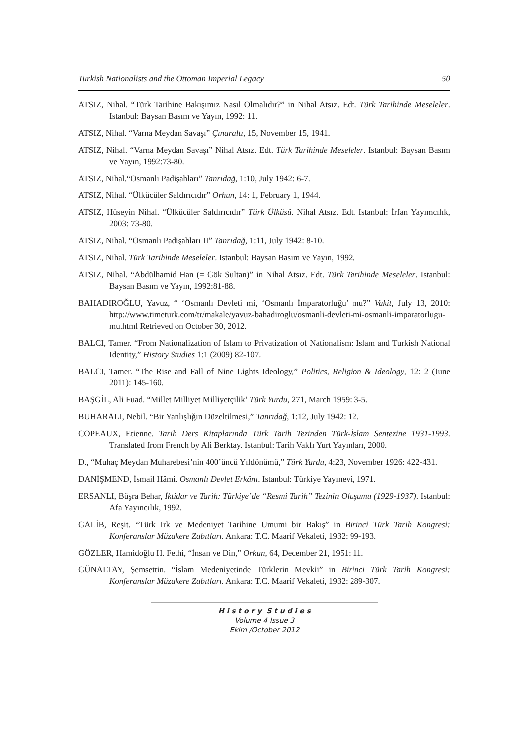Turkish Nationalists and the Ottoman Imperial Legacy 50
ATSIZ, Nihal. “Türk Tarihine Bakışımız Nasıl Olmalıdır?” in Nihal Atsız. Edt. Türk Tarihinde Meseleler. Istanbul: Baysan Basım ve Yayın, 1992: 11.
ATSIZ, Nihal. “Varna Meydan Savaşı” Çınaraltı, 15, November 15, 1941.
ATSIZ, Nihal. “Varna Meydan Savaşı” Nihal Atsız. Edt. Türk Tarihinde Meseleler. Istanbul: Baysan Basım ve Yayın, 1992:73-80.
ATSIZ, Nihal.“Osmanlı Padişahları” Tanrıdağ, 1:10, July 1942: 6-7.
ATSIZ, Nihal. “Ülkücüler Saldırıcıdır” Orhun, 14: 1, February 1, 1944.
ATSIZ, Hüseyin Nihal. “Ülkücüler Saldırıcıdır” Türk Ülküsü. Nihal Atsız. Edt. Istanbul: İrfan Yayımcılık, 2003: 73-80.
ATSIZ, Nihal. “Osmanlı Padişahları II” Tanrıdağ, 1:11, July 1942: 8-10.
ATSIZ, Nihal. Türk Tarihinde Meseleler. Istanbul: Baysan Basım ve Yayın, 1992.
ATSIZ, Nihal. “Abdülhamid Han (= Gök Sultan)” in Nihal Atsız. Edt. Türk Tarihinde Meseleler. Istanbul: Baysan Basım ve Yayın, 1992:81-88.
BAHADIROĞLU, Yavuz, “ ‘Osmanlı Devleti mi, ‘Osmanlı İmparatorluğu’ mu?” Vakit, July 13, 2010: http://www.timeturk.com/tr/makale/yavuz-bahadiroglu/osmanli-devleti-mi-osmanli-imparatorlugu-mu.html Retrieved on October 30, 2012.
BALCI, Tamer. “From Nationalization of Islam to Privatization of Nationalism: Islam and Turkish National Identity,” History Studies 1:1 (2009) 82-107.
BALCI, Tamer. “The Rise and Fall of Nine Lights Ideology,” Politics, Religion & Ideology, 12: 2 (June 2011): 145-160.
BAŞGİL, Ali Fuad. “Millet Milliyet Milliyetçilik’ Türk Yurdu, 271, March 1959: 3-5.
BUHARALI, Nebil. “Bir Yanlışlığın Düzeltilmesi,” Tanrıdağ, 1:12, July 1942: 12.
COPEAUX, Etienne. Tarih Ders Kitaplarında Türk Tarih Tezinden Türk-İslam Sentezine 1931-1993. Translated from French by Ali Berktay. Istanbul: Tarih Vakfı Yurt Yayınları, 2000.
D., “Muhaç Meydan Muharebesi’nin 400’üncü Yıldönümü,” Türk Yurdu, 4:23, November 1926: 422-431.
DANİŞMEND, İsmail Hâmi. Osmanlı Devlet Erkânı. Istanbul: Türkiye Yayınevi, 1971.
ERSANLI, Büşra Behar, İktidar ve Tarih: Türkiye’de “Resmi Tarih” Tezinin Oluşumu (1929-1937). Istanbul: Afa Yayıncılık, 1992.
GALİB, Reşit. “Türk Irk ve Medeniyet Tarihine Umumi bir Bakış” in Birinci Türk Tarih Kongresi: Konferanslar Müzakere Zabıtları. Ankara: T.C. Maarif Vekaleti, 1932: 99-193.
GÖZLER, Hamidoğlu H. Fethi, “İnsan ve Din,” Orkun, 64, December 21, 1951: 11.
GÜNALTAY, Şemsettin. “İslam Medeniyetinde Türklerin Mevkii” in Birinci Türk Tarih Kongresi: Konferanslar Müzakere Zabıtları. Ankara: T.C. Maarif Vekaleti, 1932: 289-307.
H i s t o r y S t u d i e s
Volume 4 Issue 3
Ekim /October 2012